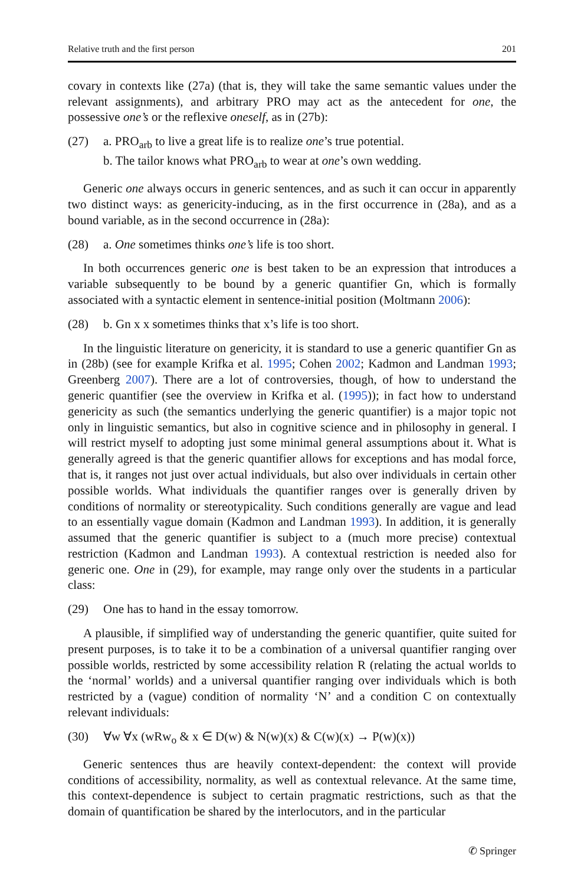Relative truth and the first person 201
covary in contexts like (27a) (that is, they will take the same semantic values under the relevant assignments), and arbitrary PRO may act as the antecedent for one, the possessive one’s or the reflexive oneself, as in (27b):
(27) a. PRO<sub>arb</sub> to live a great life is to realize one’s true potential.
b. The tailor knows what PRO<sub>arb</sub> to wear at one’s own wedding.
Generic one always occurs in generic sentences, and as such it can occur in apparently two distinct ways: as genericity-inducing, as in the first occurrence in (28a), and as a bound variable, as in the second occurrence in (28a):
(28) a. One sometimes thinks one’s life is too short.
In both occurrences generic one is best taken to be an expression that introduces a variable subsequently to be bound by a generic quantifier Gn, which is formally associated with a syntactic element in sentence-initial position (Moltmann 2006):
(28) b. Gn x x sometimes thinks that x’s life is too short.
In the linguistic literature on genericity, it is standard to use a generic quantifier Gn as in (28b) (see for example Krifka et al. 1995; Cohen 2002; Kadmon and Landman 1993; Greenberg 2007). There are a lot of controversies, though, of how to understand the generic quantifier (see the overview in Krifka et al. (1995)); in fact how to understand genericity as such (the semantics underlying the generic quantifier) is a major topic not only in linguistic semantics, but also in cognitive science and in philosophy in general. I will restrict myself to adopting just some minimal general assumptions about it. What is generally agreed is that the generic quantifier allows for exceptions and has modal force, that is, it ranges not just over actual individuals, but also over individuals in certain other possible worlds. What individuals the quantifier ranges over is generally driven by conditions of normality or stereotypicality. Such conditions generally are vague and lead to an essentially vague domain (Kadmon and Landman 1993). In addition, it is generally assumed that the generic quantifier is subject to a (much more precise) contextual restriction (Kadmon and Landman 1993). A contextual restriction is needed also for generic one. One in (29), for example, may range only over the students in a particular class:
(29) One has to hand in the essay tomorrow.
A plausible, if simplified way of understanding the generic quantifier, quite suited for present purposes, is to take it to be a combination of a universal quantifier ranging over possible worlds, restricted by some accessibility relation R (relating the actual worlds to the ‘normal’ worlds) and a universal quantifier ranging over individuals which is both restricted by a (vague) condition of normality ‘N’ and a condition C on contextually relevant individuals:
(30) ∀w ∀x (wRw<sub>o</sub> & x ∈ D(w) & N(w)(x) & C(w)(x) → P(w)(x))
Generic sentences thus are heavily context-dependent: the context will provide conditions of accessibility, normality, as well as contextual relevance. At the same time, this context-dependence is subject to certain pragmatic restrictions, such as that the domain of quantification be shared by the interlocutors, and in the particular
✆ Springer